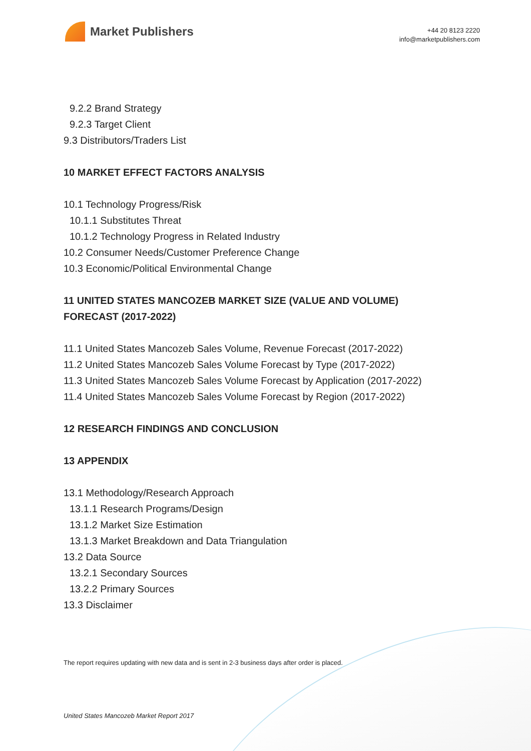Market Publishers
+44 20 8123 2220
info@marketpublishers.com
9.2.2 Brand Strategy
9.2.3 Target Client
9.3 Distributors/Traders List
10 MARKET EFFECT FACTORS ANALYSIS
10.1 Technology Progress/Risk
10.1.1 Substitutes Threat
10.1.2 Technology Progress in Related Industry
10.2 Consumer Needs/Customer Preference Change
10.3 Economic/Political Environmental Change
11 UNITED STATES MANCOZEB MARKET SIZE (VALUE AND VOLUME)
FORECAST (2017-2022)
11.1 United States Mancozeb Sales Volume, Revenue Forecast (2017-2022)
11.2 United States Mancozeb Sales Volume Forecast by Type (2017-2022)
11.3 United States Mancozeb Sales Volume Forecast by Application (2017-2022)
11.4 United States Mancozeb Sales Volume Forecast by Region (2017-2022)
12 RESEARCH FINDINGS AND CONCLUSION
13 APPENDIX
13.1 Methodology/Research Approach
13.1.1 Research Programs/Design
13.1.2 Market Size Estimation
13.1.3 Market Breakdown and Data Triangulation
13.2 Data Source
13.2.1 Secondary Sources
13.2.2 Primary Sources
13.3 Disclaimer
The report requires updating with new data and is sent in 2-3 business days after order is placed.
United States Mancozeb Market Report 2017